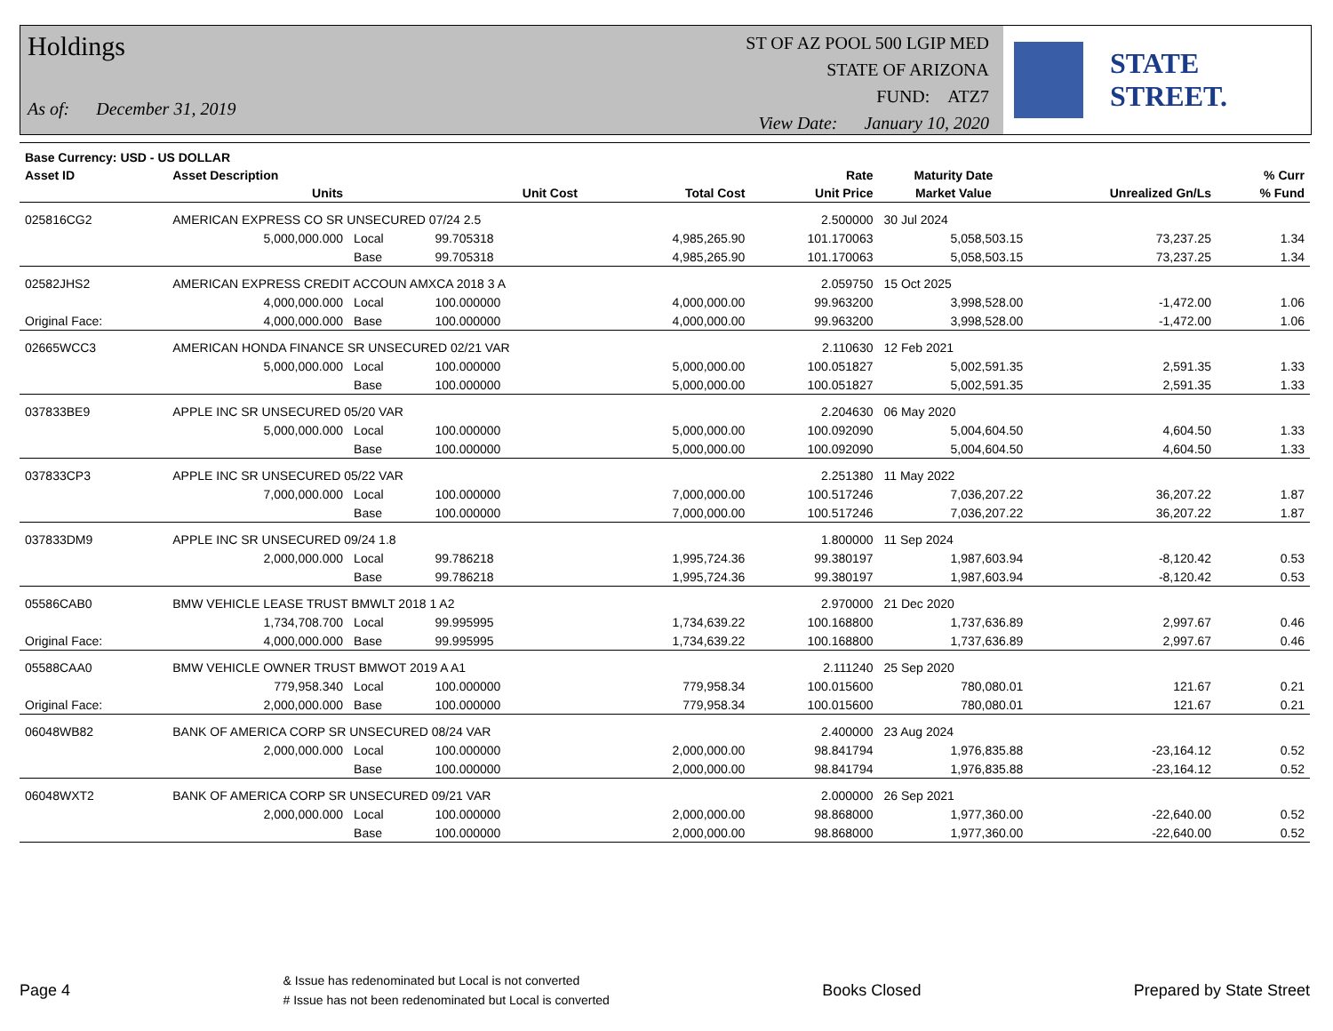Holdings
As of: December 31, 2019
ST OF AZ POOL 500 LGIP MED
STATE OF ARIZONA
FUND: ATZ7
View Date: January 10, 2020
STATE STREET.
| Base Currency: USD - US DOLLAR | | | | | | | | |
| --- | --- | --- | --- | --- | --- | --- | --- | --- |
| Asset ID | Asset Description | | | | Rate | Maturity Date | | % Curr |
| | Units | | Unit Cost | Total Cost | Unit Price | Market Value | Unrealized Gn/Ls | % Fund |
| 025816CG2 | AMERICAN EXPRESS CO SR UNSECURED 07/24 2.5 | | | | 2.500000 | 30 Jul 2024 | | |
| | 5,000,000.000 | Local | 99.705318 | 4,985,265.90 | 101.170063 | 5,058,503.15 | 73,237.25 | 1.34 |
| | | Base | 99.705318 | 4,985,265.90 | 101.170063 | 5,058,503.15 | 73,237.25 | 1.34 |
| 02582JHS2 | AMERICAN EXPRESS CREDIT ACCOUN AMXCA 2018 3 A | | | | 2.059750 | 15 Oct 2025 | | |
| | 4,000,000.000 | Local | 100.000000 | 4,000,000.00 | 99.963200 | 3,998,528.00 | -1,472.00 | 1.06 |
| Original Face: | 4,000,000.000 | Base | 100.000000 | 4,000,000.00 | 99.963200 | 3,998,528.00 | -1,472.00 | 1.06 |
| 02665WCC3 | AMERICAN HONDA FINANCE SR UNSECURED 02/21 VAR | | | | 2.110630 | 12 Feb 2021 | | |
| | 5,000,000.000 | Local | 100.000000 | 5,000,000.00 | 100.051827 | 5,002,591.35 | 2,591.35 | 1.33 |
| | | Base | 100.000000 | 5,000,000.00 | 100.051827 | 5,002,591.35 | 2,591.35 | 1.33 |
| 037833BE9 | APPLE INC SR UNSECURED 05/20 VAR | | | | 2.204630 | 06 May 2020 | | |
| | 5,000,000.000 | Local | 100.000000 | 5,000,000.00 | 100.092090 | 5,004,604.50 | 4,604.50 | 1.33 |
| | | Base | 100.000000 | 5,000,000.00 | 100.092090 | 5,004,604.50 | 4,604.50 | 1.33 |
| 037833CP3 | APPLE INC SR UNSECURED 05/22 VAR | | | | 2.251380 | 11 May 2022 | | |
| | 7,000,000.000 | Local | 100.000000 | 7,000,000.00 | 100.517246 | 7,036,207.22 | 36,207.22 | 1.87 |
| | | Base | 100.000000 | 7,000,000.00 | 100.517246 | 7,036,207.22 | 36,207.22 | 1.87 |
| 037833DM9 | APPLE INC SR UNSECURED 09/24 1.8 | | | | 1.800000 | 11 Sep 2024 | | |
| | 2,000,000.000 | Local | 99.786218 | 1,995,724.36 | 99.380197 | 1,987,603.94 | -8,120.42 | 0.53 |
| | | Base | 99.786218 | 1,995,724.36 | 99.380197 | 1,987,603.94 | -8,120.42 | 0.53 |
| 05586CAB0 | BMW VEHICLE LEASE TRUST BMWLT 2018 1 A2 | | | | 2.970000 | 21 Dec 2020 | | |
| | 1,734,708.700 | Local | 99.995995 | 1,734,639.22 | 100.168800 | 1,737,636.89 | 2,997.67 | 0.46 |
| Original Face: | 4,000,000.000 | Base | 99.995995 | 1,734,639.22 | 100.168800 | 1,737,636.89 | 2,997.67 | 0.46 |
| 05588CAA0 | BMW VEHICLE OWNER TRUST BMWOT 2019 A A1 | | | | 2.111240 | 25 Sep 2020 | | |
| | 779,958.340 | Local | 100.000000 | 779,958.34 | 100.015600 | 780,080.01 | 121.67 | 0.21 |
| Original Face: | 2,000,000.000 | Base | 100.000000 | 779,958.34 | 100.015600 | 780,080.01 | 121.67 | 0.21 |
| 06048WB82 | BANK OF AMERICA CORP SR UNSECURED 08/24 VAR | | | | 2.400000 | 23 Aug 2024 | | |
| | 2,000,000.000 | Local | 100.000000 | 2,000,000.00 | 98.841794 | 1,976,835.88 | -23,164.12 | 0.52 |
| | | Base | 100.000000 | 2,000,000.00 | 98.841794 | 1,976,835.88 | -23,164.12 | 0.52 |
| 06048WXT2 | BANK OF AMERICA CORP SR UNSECURED 09/21 VAR | | | | 2.000000 | 26 Sep 2021 | | |
| | 2,000,000.000 | Local | 100.000000 | 2,000,000.00 | 98.868000 | 1,977,360.00 | -22,640.00 | 0.52 |
| | | Base | 100.000000 | 2,000,000.00 | 98.868000 | 1,977,360.00 | -22,640.00 | 0.52 |
Page 4
& Issue has redenominated but Local is not converted
# Issue has not been redenominated but Local is converted
Books Closed Prepared by State Street